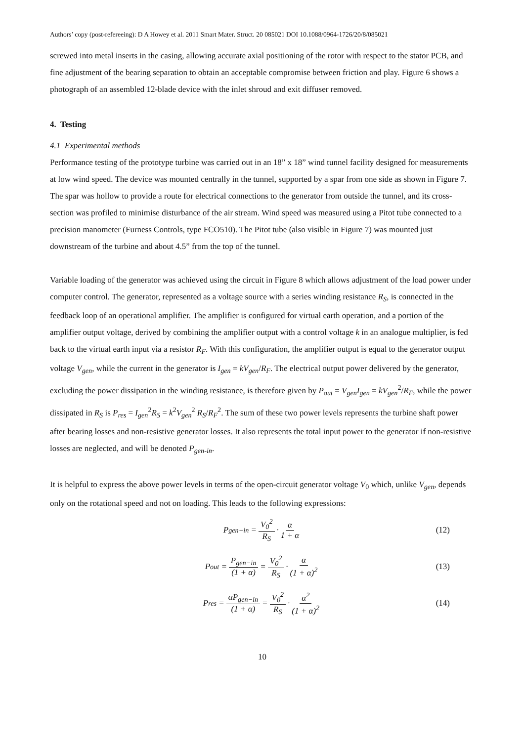Authors’ copy (post-refereeing): D A Howey et al. 2011 Smart Mater. Struct. 20 085021 DOI 10.1088/0964-1726/20/8/085021
screwed into metal inserts in the casing, allowing accurate axial positioning of the rotor with respect to the stator PCB, and fine adjustment of the bearing separation to obtain an acceptable compromise between friction and play. Figure 6 shows a photograph of an assembled 12-blade device with the inlet shroud and exit diffuser removed.
4. Testing
4.1 Experimental methods
Performance testing of the prototype turbine was carried out in an 18” x 18” wind tunnel facility designed for measurements at low wind speed. The device was mounted centrally in the tunnel, supported by a spar from one side as shown in Figure 7. The spar was hollow to provide a route for electrical connections to the generator from outside the tunnel, and its cross-section was profiled to minimise disturbance of the air stream. Wind speed was measured using a Pitot tube connected to a precision manometer (Furness Controls, type FCO510). The Pitot tube (also visible in Figure 7) was mounted just downstream of the turbine and about 4.5” from the top of the tunnel.
Variable loading of the generator was achieved using the circuit in Figure 8 which allows adjustment of the load power under computer control. The generator, represented as a voltage source with a series winding resistance R<sub>S</sub>, is connected in the feedback loop of an operational amplifier. The amplifier is configured for virtual earth operation, and a portion of the amplifier output voltage, derived by combining the amplifier output with a control voltage k in an analogue multiplier, is fed back to the virtual earth input via a resistor R<sub>F</sub>. With this configuration, the amplifier output is equal to the generator output voltage V<sub>gen</sub>, while the current in the generator is I<sub>gen</sub> = kV<sub>gen</sub>/R<sub>F</sub>. The electrical output power delivered by the generator, excluding the power dissipation in the winding resistance, is therefore given by P<sub>out</sub> = V<sub>gen</sub>I<sub>gen</sub> = kV<sub>gen</sub><sup>2</sup>/R<sub>F</sub>, while the power dissipated in R<sub>S</sub> is P<sub>res</sub> = I<sub>gen</sub><sup>2</sup>R<sub>S</sub> = k<sup>2</sup>V<sub>gen</sub><sup>2</sup> R<sub>S</sub>/R<sub>F</sub><sup>2</sup>. The sum of these two power levels represents the turbine shaft power after bearing losses and non-resistive generator losses. It also represents the total input power to the generator if non-resistive losses are neglected, and will be denoted P<sub>gen-in</sub>.
It is helpful to express the above power levels in terms of the open-circuit generator voltage V<sub>0</sub> which, unlike V<sub>gen</sub>, depends only on the rotational speed and not on loading. This leads to the following expressions:
P<sub>gen−in</sub> = V<sub>0</sub><sup>2</sup> R<sub>S</sub> · α 1 + α (12)
P<sub>out</sub> = P<sub>gen−in</sub> (1 + α) = V<sub>0</sub><sup>2</sup> R<sub>S</sub> · α (1 + α)<sup>2</sup> (13)
P<sub>res</sub> = αP<sub>gen−in</sub> (1 + α) = V<sub>0</sub><sup>2</sup> R<sub>S</sub> · α<sup>2</sup> (1 + α)<sup>2</sup> (14)
10